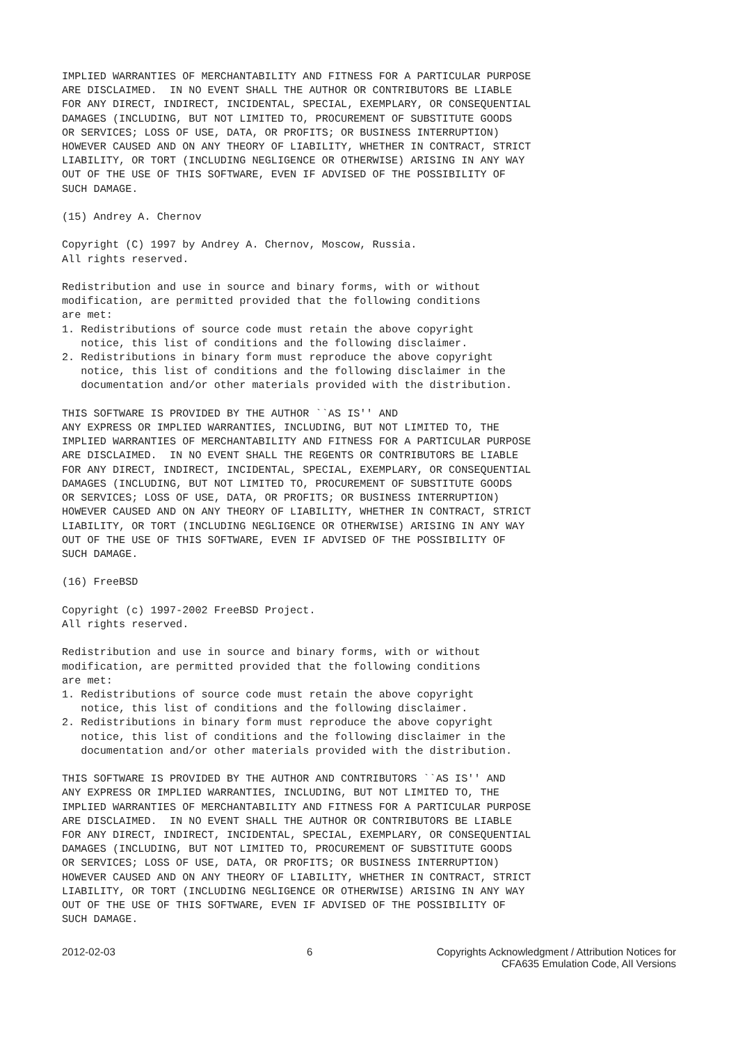IMPLIED WARRANTIES OF MERCHANTABILITY AND FITNESS FOR A PARTICULAR PURPOSE
ARE DISCLAIMED.  IN NO EVENT SHALL THE AUTHOR OR CONTRIBUTORS BE LIABLE
FOR ANY DIRECT, INDIRECT, INCIDENTAL, SPECIAL, EXEMPLARY, OR CONSEQUENTIAL
DAMAGES (INCLUDING, BUT NOT LIMITED TO, PROCUREMENT OF SUBSTITUTE GOODS
OR SERVICES; LOSS OF USE, DATA, OR PROFITS; OR BUSINESS INTERRUPTION)
HOWEVER CAUSED AND ON ANY THEORY OF LIABILITY, WHETHER IN CONTRACT, STRICT
LIABILITY, OR TORT (INCLUDING NEGLIGENCE OR OTHERWISE) ARISING IN ANY WAY
OUT OF THE USE OF THIS SOFTWARE, EVEN IF ADVISED OF THE POSSIBILITY OF
SUCH DAMAGE.

(15) Andrey A. Chernov

Copyright (C) 1997 by Andrey A. Chernov, Moscow, Russia.
All rights reserved.

Redistribution and use in source and binary forms, with or without
modification, are permitted provided that the following conditions
are met:
1. Redistributions of source code must retain the above copyright
   notice, this list of conditions and the following disclaimer.
2. Redistributions in binary form must reproduce the above copyright
   notice, this list of conditions and the following disclaimer in the
   documentation and/or other materials provided with the distribution.

THIS SOFTWARE IS PROVIDED BY THE AUTHOR ``AS IS'' AND
ANY EXPRESS OR IMPLIED WARRANTIES, INCLUDING, BUT NOT LIMITED TO, THE
IMPLIED WARRANTIES OF MERCHANTABILITY AND FITNESS FOR A PARTICULAR PURPOSE
ARE DISCLAIMED.  IN NO EVENT SHALL THE REGENTS OR CONTRIBUTORS BE LIABLE
FOR ANY DIRECT, INDIRECT, INCIDENTAL, SPECIAL, EXEMPLARY, OR CONSEQUENTIAL
DAMAGES (INCLUDING, BUT NOT LIMITED TO, PROCUREMENT OF SUBSTITUTE GOODS
OR SERVICES; LOSS OF USE, DATA, OR PROFITS; OR BUSINESS INTERRUPTION)
HOWEVER CAUSED AND ON ANY THEORY OF LIABILITY, WHETHER IN CONTRACT, STRICT
LIABILITY, OR TORT (INCLUDING NEGLIGENCE OR OTHERWISE) ARISING IN ANY WAY
OUT OF THE USE OF THIS SOFTWARE, EVEN IF ADVISED OF THE POSSIBILITY OF
SUCH DAMAGE.

(16) FreeBSD

Copyright (c) 1997-2002 FreeBSD Project.
All rights reserved.

Redistribution and use in source and binary forms, with or without
modification, are permitted provided that the following conditions
are met:
1. Redistributions of source code must retain the above copyright
   notice, this list of conditions and the following disclaimer.
2. Redistributions in binary form must reproduce the above copyright
   notice, this list of conditions and the following disclaimer in the
   documentation and/or other materials provided with the distribution.

THIS SOFTWARE IS PROVIDED BY THE AUTHOR AND CONTRIBUTORS ``AS IS'' AND
ANY EXPRESS OR IMPLIED WARRANTIES, INCLUDING, BUT NOT LIMITED TO, THE
IMPLIED WARRANTIES OF MERCHANTABILITY AND FITNESS FOR A PARTICULAR PURPOSE
ARE DISCLAIMED.  IN NO EVENT SHALL THE AUTHOR OR CONTRIBUTORS BE LIABLE
FOR ANY DIRECT, INDIRECT, INCIDENTAL, SPECIAL, EXEMPLARY, OR CONSEQUENTIAL
DAMAGES (INCLUDING, BUT NOT LIMITED TO, PROCUREMENT OF SUBSTITUTE GOODS
OR SERVICES; LOSS OF USE, DATA, OR PROFITS; OR BUSINESS INTERRUPTION)
HOWEVER CAUSED AND ON ANY THEORY OF LIABILITY, WHETHER IN CONTRACT, STRICT
LIABILITY, OR TORT (INCLUDING NEGLIGENCE OR OTHERWISE) ARISING IN ANY WAY
OUT OF THE USE OF THIS SOFTWARE, EVEN IF ADVISED OF THE POSSIBILITY OF
SUCH DAMAGE.
2012-02-03 6 Copyrights Acknowledgment / Attribution Notices for
CFA635 Emulation Code, All Versions